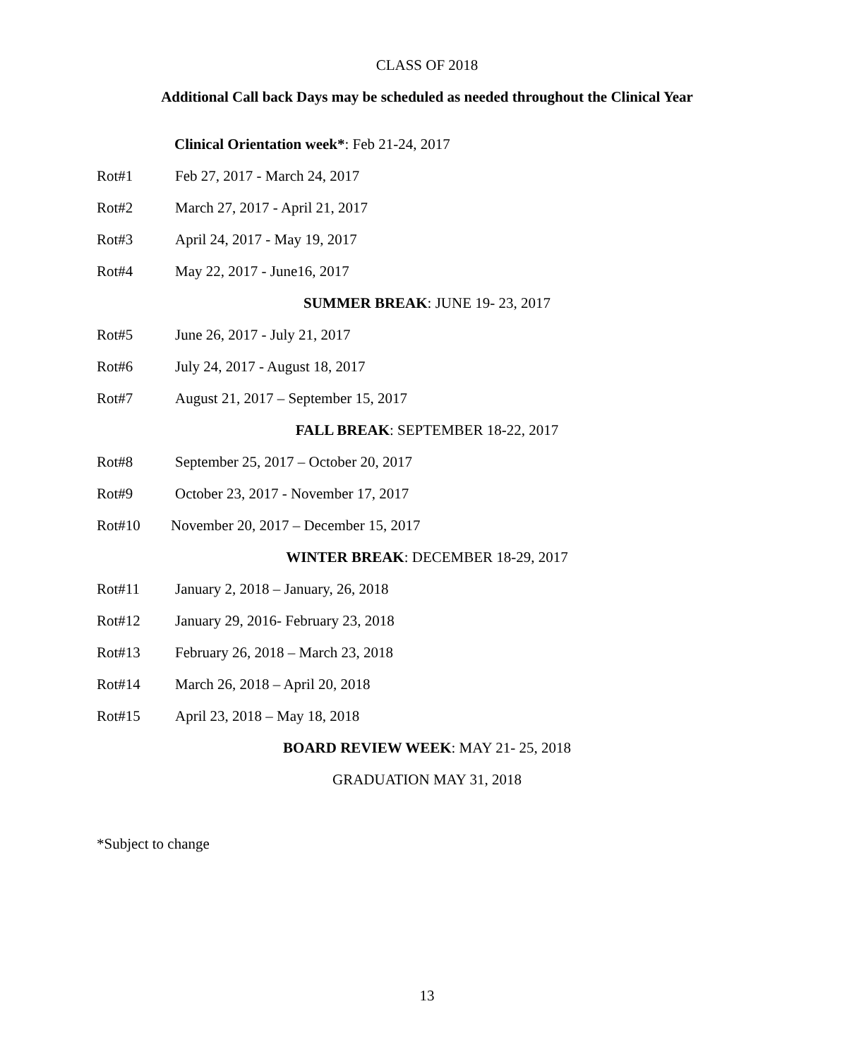CLASS OF 2018
Additional Call back Days may be scheduled as needed throughout the Clinical Year
Clinical Orientation week*: Feb 21-24, 2017
Rot#1 Feb 27, 2017 - March 24, 2017
Rot#2 March 27, 2017 - April 21, 2017
Rot#3 April 24, 2017 - May 19, 2017
Rot#4 May 22, 2017 - June16, 2017
SUMMER BREAK: JUNE 19- 23, 2017
Rot#5 June 26, 2017 - July 21, 2017
Rot#6 July 24, 2017 - August 18, 2017
Rot#7 August 21, 2017 – September 15, 2017
FALL BREAK: SEPTEMBER 18-22, 2017
Rot#8 September 25, 2017 – October 20, 2017
Rot#9 October 23, 2017 - November 17, 2017
Rot#10 November 20, 2017 – December 15, 2017
WINTER BREAK: DECEMBER 18-29, 2017
Rot#11 January 2, 2018 – January, 26, 2018
Rot#12 January 29, 2016- February 23, 2018
Rot#13 February 26, 2018 – March 23, 2018
Rot#14 March 26, 2018 – April 20, 2018
Rot#15 April 23, 2018 – May 18, 2018
BOARD REVIEW WEEK: MAY 21- 25, 2018
GRADUATION MAY 31, 2018
*Subject to change
13